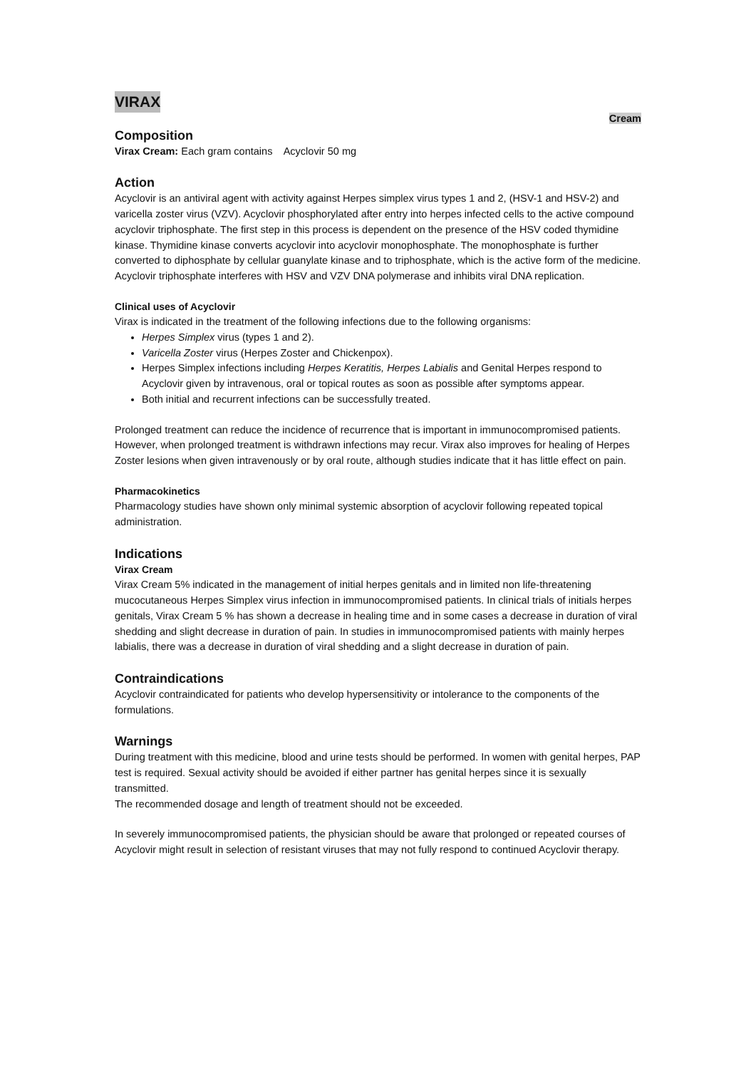VIRAX
Cream
Composition
Virax Cream: Each gram contains Acyclovir 50 mg
Action
Acyclovir is an antiviral agent with activity against Herpes simplex virus types 1 and 2, (HSV-1 and HSV-2) and varicella zoster virus (VZV). Acyclovir phosphorylated after entry into herpes infected cells to the active compound acyclovir triphosphate. The first step in this process is dependent on the presence of the HSV coded thymidine kinase. Thymidine kinase converts acyclovir into acyclovir monophosphate. The monophosphate is further converted to diphosphate by cellular guanylate kinase and to triphosphate, which is the active form of the medicine. Acyclovir triphosphate interferes with HSV and VZV DNA polymerase and inhibits viral DNA replication.
Clinical uses of Acyclovir
Virax is indicated in the treatment of the following infections due to the following organisms:
Herpes Simplex virus (types 1 and 2).
Varicella Zoster virus (Herpes Zoster and Chickenpox).
Herpes Simplex infections including Herpes Keratitis, Herpes Labialis and Genital Herpes respond to Acyclovir given by intravenous, oral or topical routes as soon as possible after symptoms appear.
Both initial and recurrent infections can be successfully treated.
Prolonged treatment can reduce the incidence of recurrence that is important in immunocompromised patients. However, when prolonged treatment is withdrawn infections may recur. Virax also improves for healing of Herpes Zoster lesions when given intravenously or by oral route, although studies indicate that it has little effect on pain.
Pharmacokinetics
Pharmacology studies have shown only minimal systemic absorption of acyclovir following repeated topical administration.
Indications
Virax Cream
Virax Cream 5% indicated in the management of initial herpes genitals and in limited non life-threatening mucocutaneous Herpes Simplex virus infection in immunocompromised patients. In clinical trials of initials herpes genitals, Virax Cream 5 % has shown a decrease in healing time and in some cases a decrease in duration of viral shedding and slight decrease in duration of pain. In studies in immunocompromised patients with mainly herpes labialis, there was a decrease in duration of viral shedding and a slight decrease in duration of pain.
Contraindications
Acyclovir contraindicated for patients who develop hypersensitivity or intolerance to the components of the formulations.
Warnings
During treatment with this medicine, blood and urine tests should be performed. In women with genital herpes, PAP test is required. Sexual activity should be avoided if either partner has genital herpes since it is sexually transmitted.
The recommended dosage and length of treatment should not be exceeded.
In severely immunocompromised patients, the physician should be aware that prolonged or repeated courses of Acyclovir might result in selection of resistant viruses that may not fully respond to continued Acyclovir therapy.